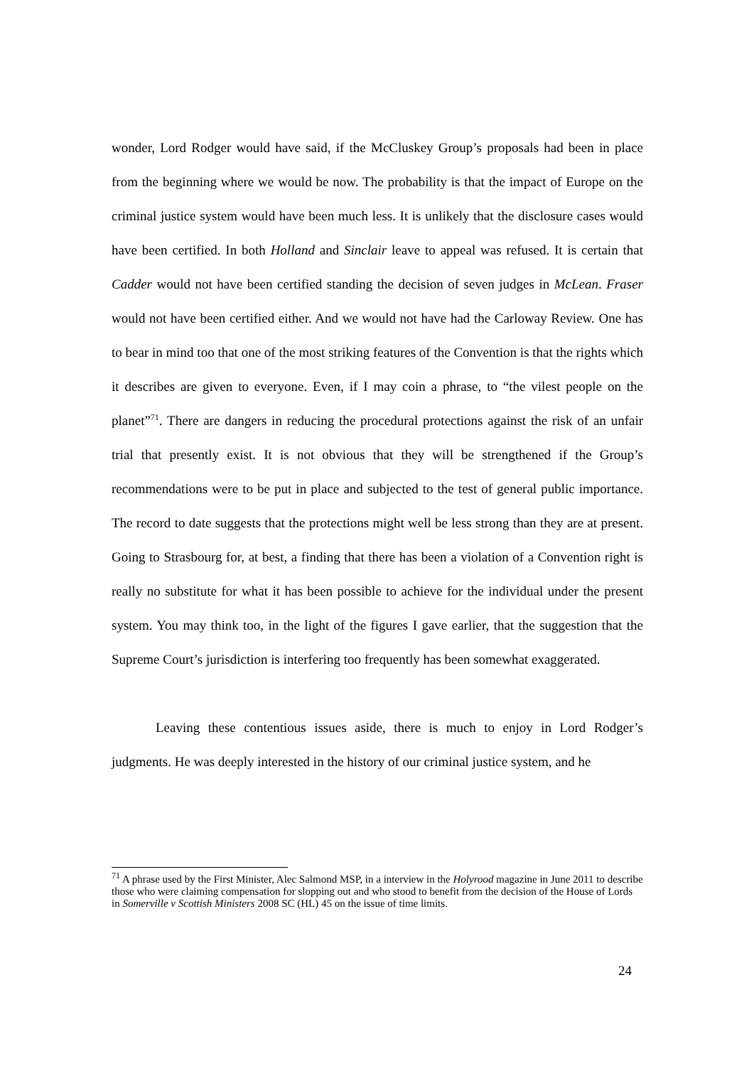wonder, Lord Rodger would have said, if the McCluskey Group’s proposals had been in place from the beginning where we would be now. The probability is that the impact of Europe on the criminal justice system would have been much less. It is unlikely that the disclosure cases would have been certified. In both Holland and Sinclair leave to appeal was refused. It is certain that Cadder would not have been certified standing the decision of seven judges in McLean. Fraser would not have been certified either. And we would not have had the Carloway Review. One has to bear in mind too that one of the most striking features of the Convention is that the rights which it describes are given to everyone. Even, if I may coin a phrase, to “the vilest people on the planet”<sup>71</sup>. There are dangers in reducing the procedural protections against the risk of an unfair trial that presently exist. It is not obvious that they will be strengthened if the Group’s recommendations were to be put in place and subjected to the test of general public importance. The record to date suggests that the protections might well be less strong than they are at present. Going to Strasbourg for, at best, a finding that there has been a violation of a Convention right is really no substitute for what it has been possible to achieve for the individual under the present system. You may think too, in the light of the figures I gave earlier, that the suggestion that the Supreme Court’s jurisdiction is interfering too frequently has been somewhat exaggerated.
Leaving these contentious issues aside, there is much to enjoy in Lord Rodger’s judgments. He was deeply interested in the history of our criminal justice system, and he
<sup>71</sup> A phrase used by the First Minister, Alec Salmond MSP, in a interview in the Holyrood magazine in June 2011 to describe those who were claiming compensation for slopping out and who stood to benefit from the decision of the House of Lords in Somerville v Scottish Ministers 2008 SC (HL) 45 on the issue of time limits.
24